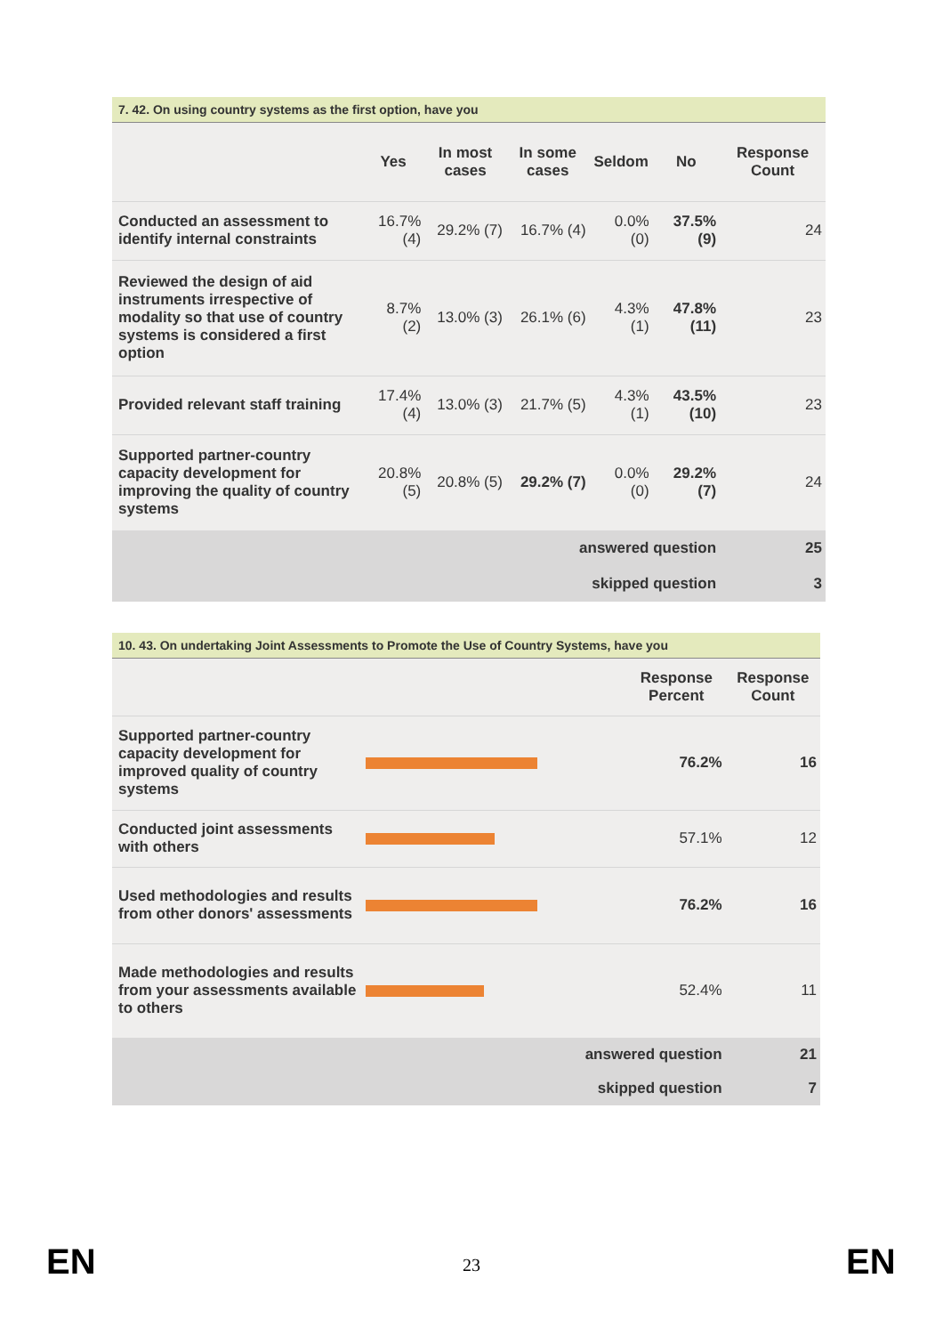7. 42. On using country systems as the first option, have you
| | Yes | In most cases | In some cases | Seldom | No | Response Count |
| --- | --- | --- | --- | --- | --- | --- |
| Conducted an assessment to identify internal constraints | 16.7% (4) | 29.2% (7) | 16.7% (4) | 0.0% (0) | 37.5% (9) | 24 |
| Reviewed the design of aid instruments irrespective of modality so that use of country systems is considered a first option | 8.7% (2) | 13.0% (3) | 26.1% (6) | 4.3% (1) | 47.8% (11) | 23 |
| Provided relevant staff training | 17.4% (4) | 13.0% (3) | 21.7% (5) | 4.3% (1) | 43.5% (10) | 23 |
| Supported partner-country capacity development for improving the quality of country systems | 20.8% (5) | 20.8% (5) | 29.2% (7) | 0.0% (0) | 29.2% (7) | 24 |
| answered question | | | | | | 25 |
| skipped question | | | | | | 3 |
10. 43. On undertaking Joint Assessments to Promote the Use of Country Systems, have you
| | | Response Percent | Response Count |
| --- | --- | --- | --- |
| Supported partner-country capacity development for improved quality of country systems | | 76.2% | 16 |
| Conducted joint assessments with others | | 57.1% | 12 |
| Used methodologies and results from other donors' assessments | | 76.2% | 16 |
| Made methodologies and results from your assessments available to others | | 52.4% | 11 |
| answered question | | | 21 |
| skipped question | | | 7 |
EN
23 EN